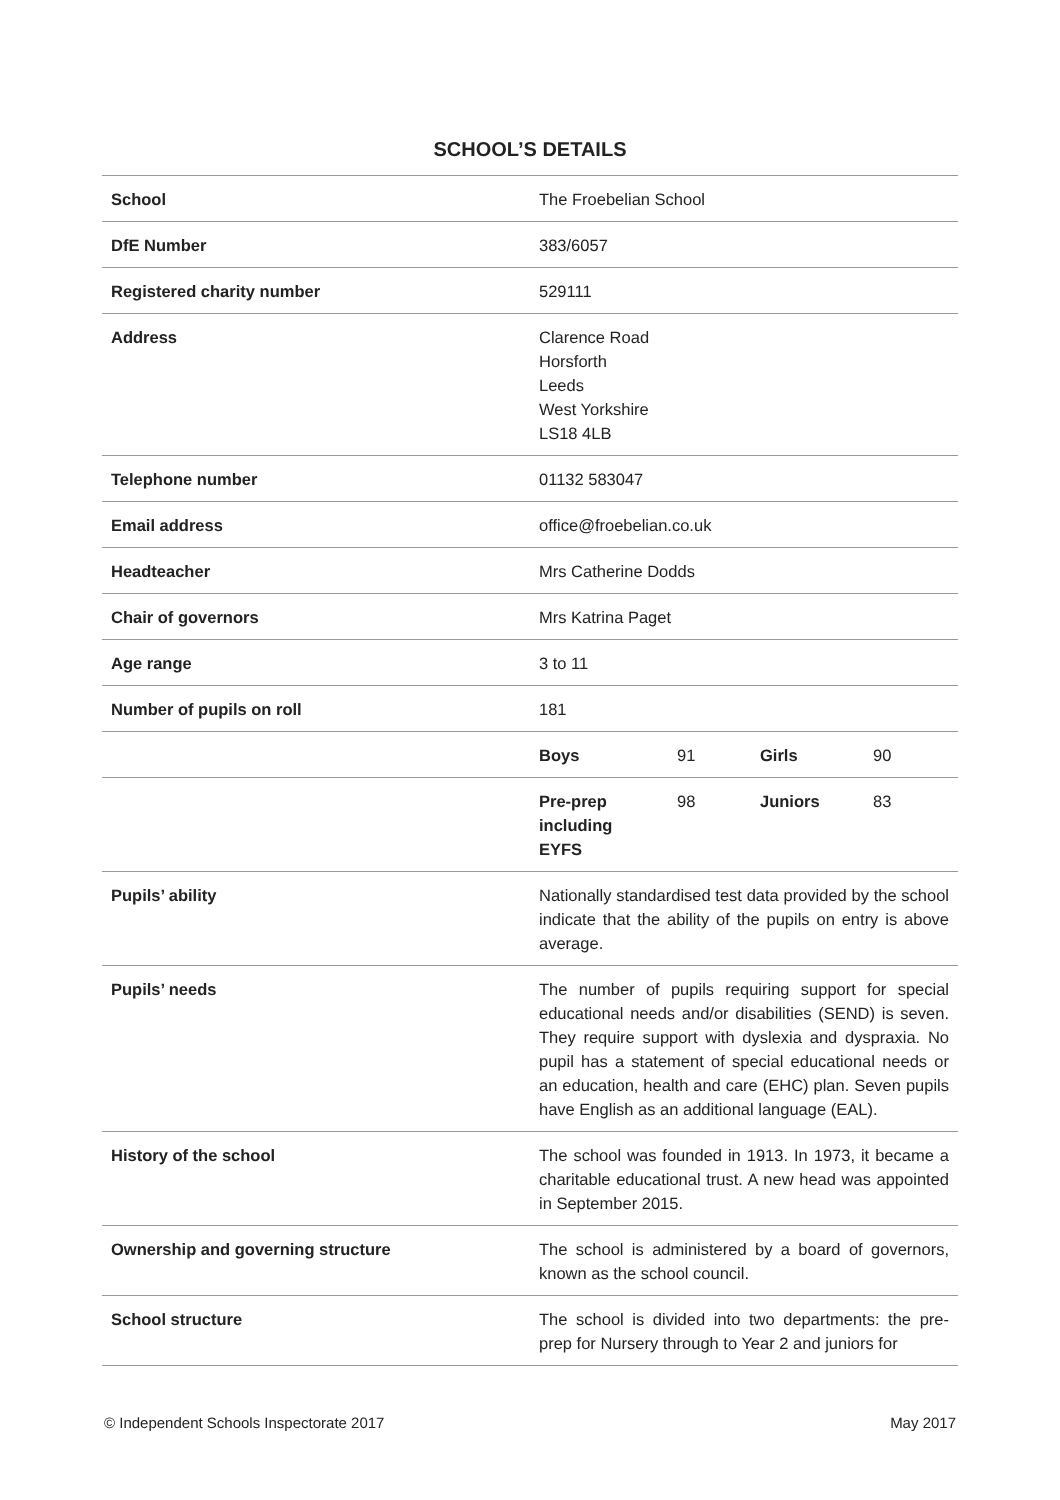SCHOOL’S DETAILS
| School | The Froebelian School | | | |
| DfE Number | 383/6057 | | | |
| Registered charity number | 529111 | | | |
| Address | Clarence Road Horsforth Leeds West Yorkshire LS18 4LB | | | |
| Telephone number | 01132 583047 | | | |
| Email address | office@froebelian.co.uk | | | |
| Headteacher | Mrs Catherine Dodds | | | |
| Chair of governors | Mrs Katrina Paget | | | |
| Age range | 3 to 11 | | | |
| Number of pupils on roll | 181 | | | |
| | Boys | 91 | Girls | 90 |
| | Pre-prep including EYFS | 98 | Juniors | 83 |
| Pupils’ ability | Nationally standardised test data provided by the school indicate that the ability of the pupils on entry is above average. | | | |
| Pupils’ needs | The number of pupils requiring support for special educational needs and/or disabilities (SEND) is seven. They require support with dyslexia and dyspraxia. No pupil has a statement of special educational needs or an education, health and care (EHC) plan. Seven pupils have English as an additional language (EAL). | | | |
| History of the school | The school was founded in 1913. In 1973, it became a charitable educational trust. A new head was appointed in September 2015. | | | |
| Ownership and governing structure | The school is administered by a board of governors, known as the school council. | | | |
| School structure | The school is divided into two departments: the pre-prep for Nursery through to Year 2 and juniors for | | | |
© Independent Schools Inspectorate 2017 May 2017